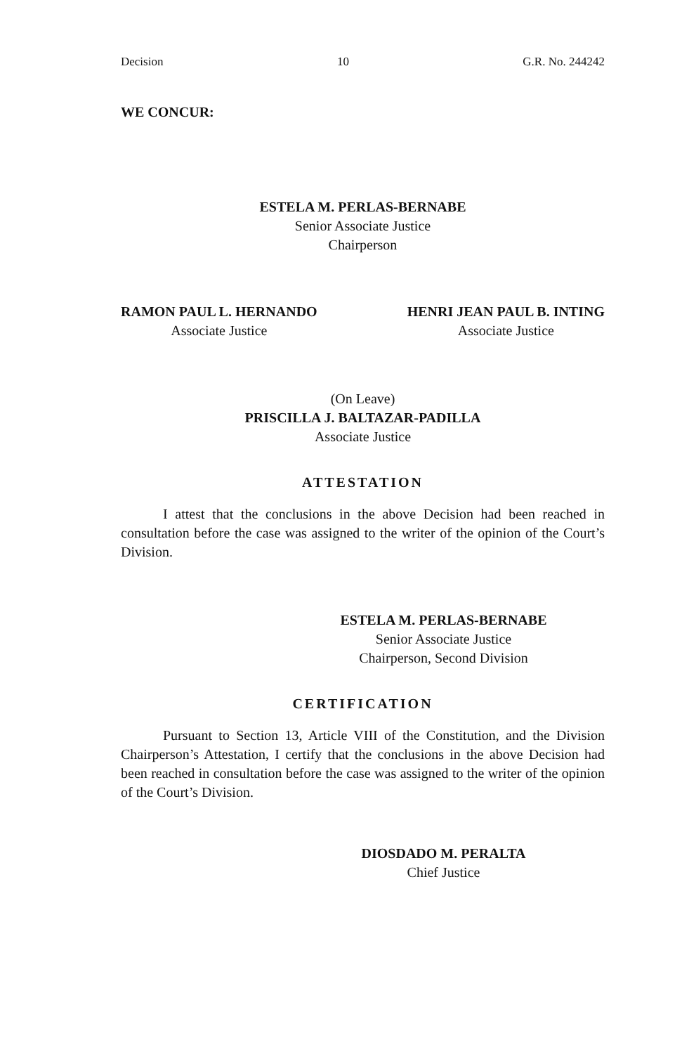Decision 10 G.R. No. 244242
WE CONCUR:
ESTELA M. PERLAS-BERNABE
Senior Associate Justice
Chairperson
RAMON PAUL L. HERNANDO
Associate Justice
HENRI JEAN PAUL B. INTING
Associate Justice
(On Leave)
PRISCILLA J. BALTAZAR-PADILLA
Associate Justice
ATTESTATION
I attest that the conclusions in the above Decision had been reached in consultation before the case was assigned to the writer of the opinion of the Court’s Division.
ESTELA M. PERLAS-BERNABE
Senior Associate Justice
Chairperson, Second Division
CERTIFICATION
Pursuant to Section 13, Article VIII of the Constitution, and the Division Chairperson’s Attestation, I certify that the conclusions in the above Decision had been reached in consultation before the case was assigned to the writer of the opinion of the Court’s Division.
DIOSDADO M. PERALTA
Chief Justice